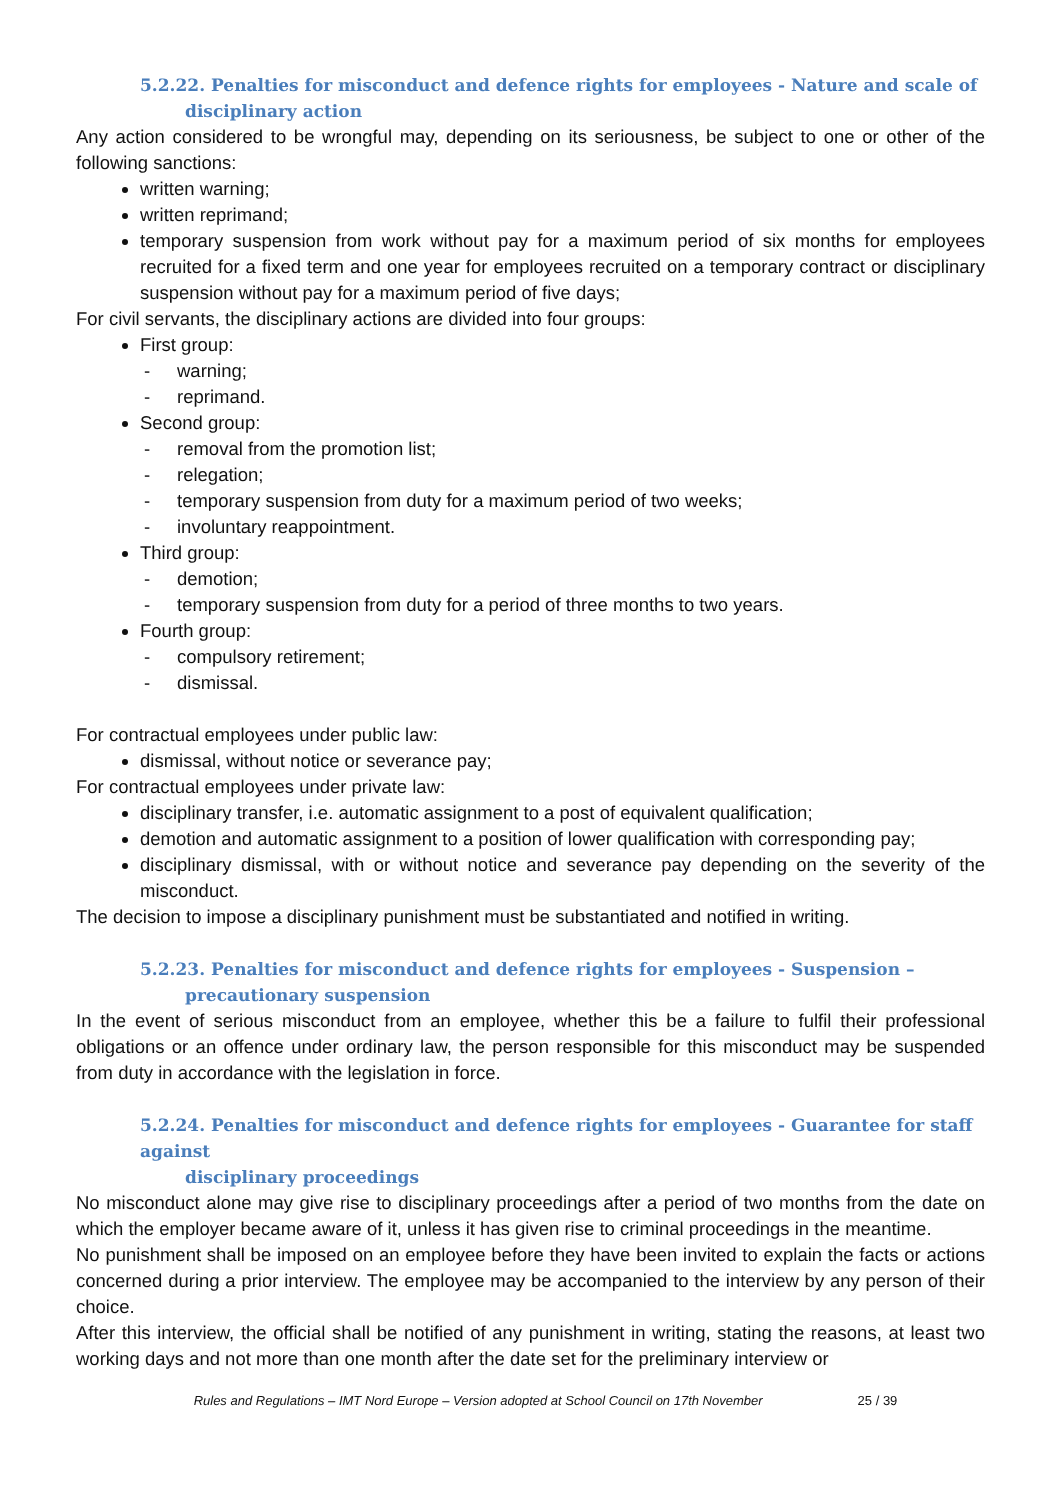5.2.22. Penalties for misconduct and defence rights for employees - Nature and scale of
disciplinary action
Any action considered to be wrongful may, depending on its seriousness, be subject to one or other of the following sanctions:
written warning;
written reprimand;
temporary suspension from work without pay for a maximum period of six months for employees recruited for a fixed term and one year for employees recruited on a temporary contract or disciplinary suspension without pay for a maximum period of five days;
For civil servants, the disciplinary actions are divided into four groups:
First group:
- warning;
- reprimand.
Second group:
- removal from the promotion list;
- relegation;
- temporary suspension from duty for a maximum period of two weeks;
- involuntary reappointment.
Third group:
- demotion;
- temporary suspension from duty for a period of three months to two years.
Fourth group:
- compulsory retirement;
- dismissal.
For contractual employees under public law:
dismissal, without notice or severance pay;
For contractual employees under private law:
disciplinary transfer, i.e. automatic assignment to a post of equivalent qualification;
demotion and automatic assignment to a position of lower qualification with corresponding pay;
disciplinary dismissal, with or without notice and severance pay depending on the severity of the misconduct.
The decision to impose a disciplinary punishment must be substantiated and notified in writing.
5.2.23. Penalties for misconduct and defence rights for employees - Suspension –
precautionary suspension
In the event of serious misconduct from an employee, whether this be a failure to fulfil their professional obligations or an offence under ordinary law, the person responsible for this misconduct may be suspended from duty in accordance with the legislation in force.
5.2.24. Penalties for misconduct and defence rights for employees - Guarantee for staff against
disciplinary proceedings
No misconduct alone may give rise to disciplinary proceedings after a period of two months from the date on which the employer became aware of it, unless it has given rise to criminal proceedings in the meantime.
No punishment shall be imposed on an employee before they have been invited to explain the facts or actions concerned during a prior interview. The employee may be accompanied to the interview by any person of their choice.
After this interview, the official shall be notified of any punishment in writing, stating the reasons, at least two working days and not more than one month after the date set for the preliminary interview or
Rules and Regulations – IMT Nord Europe – Version adopted at School Council on 17th November 25 / 39